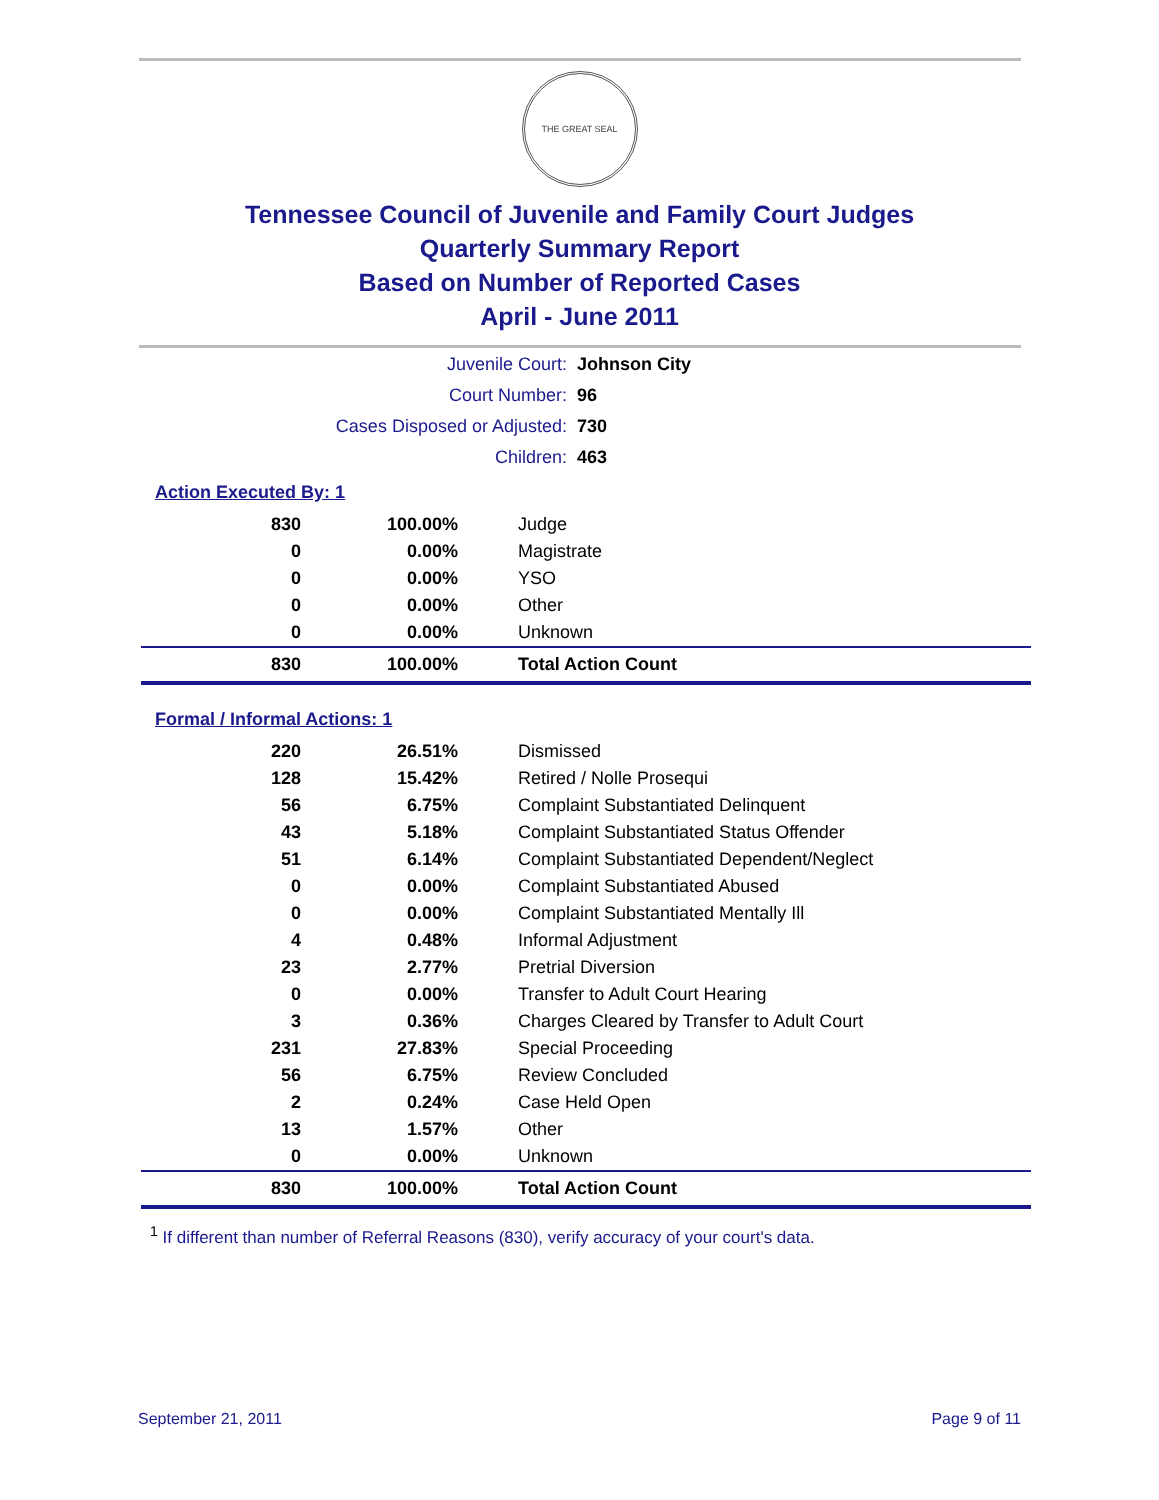THE GREAT SEAL
Tennessee Council of Juvenile and Family Court Judges
Quarterly Summary Report
Based on Number of Reported Cases
April - June 2011
| Juvenile Court: | Johnson City |
| Court Number: | 96 |
| Cases Disposed or Adjusted: | 730 |
| Children: | 463 |
Action Executed By: 1
| 830 | 100.00% | Judge |
| 0 | 0.00% | Magistrate |
| 0 | 0.00% | YSO |
| 0 | 0.00% | Other |
| 0 | 0.00% | Unknown |
| 830 | 100.00% | Total Action Count |
Formal / Informal Actions: 1
| 220 | 26.51% | Dismissed |
| 128 | 15.42% | Retired / Nolle Prosequi |
| 56 | 6.75% | Complaint Substantiated Delinquent |
| 43 | 5.18% | Complaint Substantiated Status Offender |
| 51 | 6.14% | Complaint Substantiated Dependent/Neglect |
| 0 | 0.00% | Complaint Substantiated Abused |
| 0 | 0.00% | Complaint Substantiated Mentally Ill |
| 4 | 0.48% | Informal Adjustment |
| 23 | 2.77% | Pretrial Diversion |
| 0 | 0.00% | Transfer to Adult Court Hearing |
| 3 | 0.36% | Charges Cleared by Transfer to Adult Court |
| 231 | 27.83% | Special Proceeding |
| 56 | 6.75% | Review Concluded |
| 2 | 0.24% | Case Held Open |
| 13 | 1.57% | Other |
| 0 | 0.00% | Unknown |
| 830 | 100.00% | Total Action Count |
<sup>1</sup> If different than number of Referral Reasons (830), verify accuracy of your court's data.
September 21, 2011 Page 9 of 11